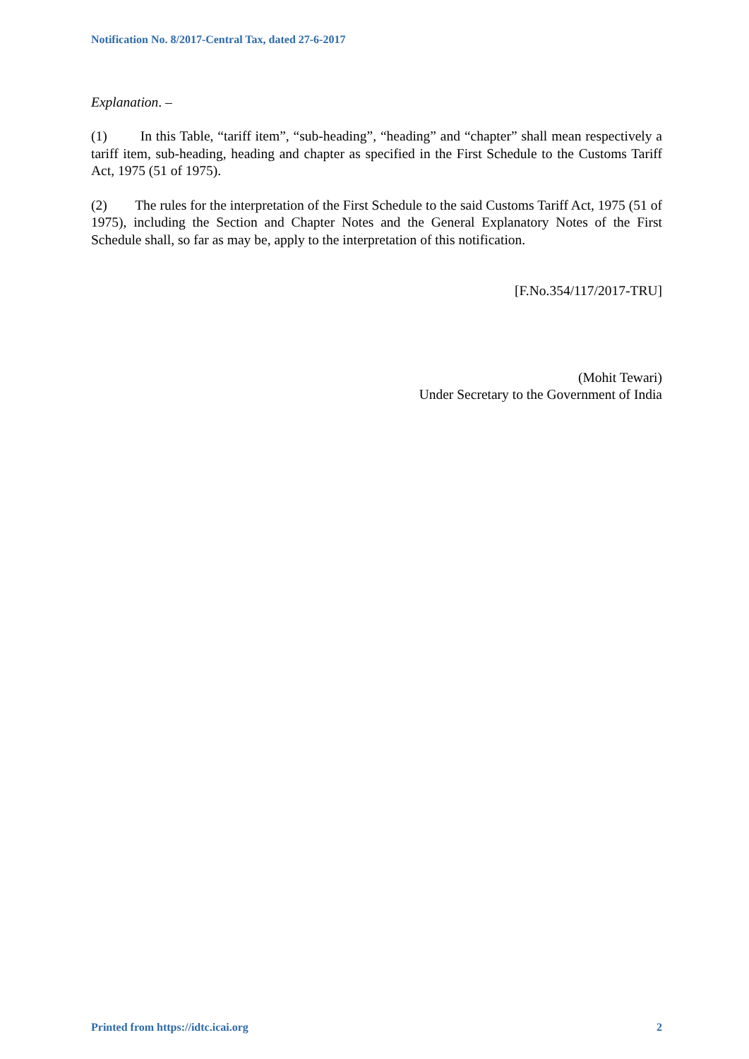Notification No. 8/2017-Central Tax, dated 27-6-2017
Explanation. –
(1) In this Table, “tariff item”, “sub-heading”, “heading” and “chapter” shall mean respectively a tariff item, sub-heading, heading and chapter as specified in the First Schedule to the Customs Tariff Act, 1975 (51 of 1975).
(2) The rules for the interpretation of the First Schedule to the said Customs Tariff Act, 1975 (51 of 1975), including the Section and Chapter Notes and the General Explanatory Notes of the First Schedule shall, so far as may be, apply to the interpretation of this notification.
[F.No.354/117/2017-TRU]
(Mohit Tewari)
Under Secretary to the Government of India
Printed from https://idtc.icai.org 2